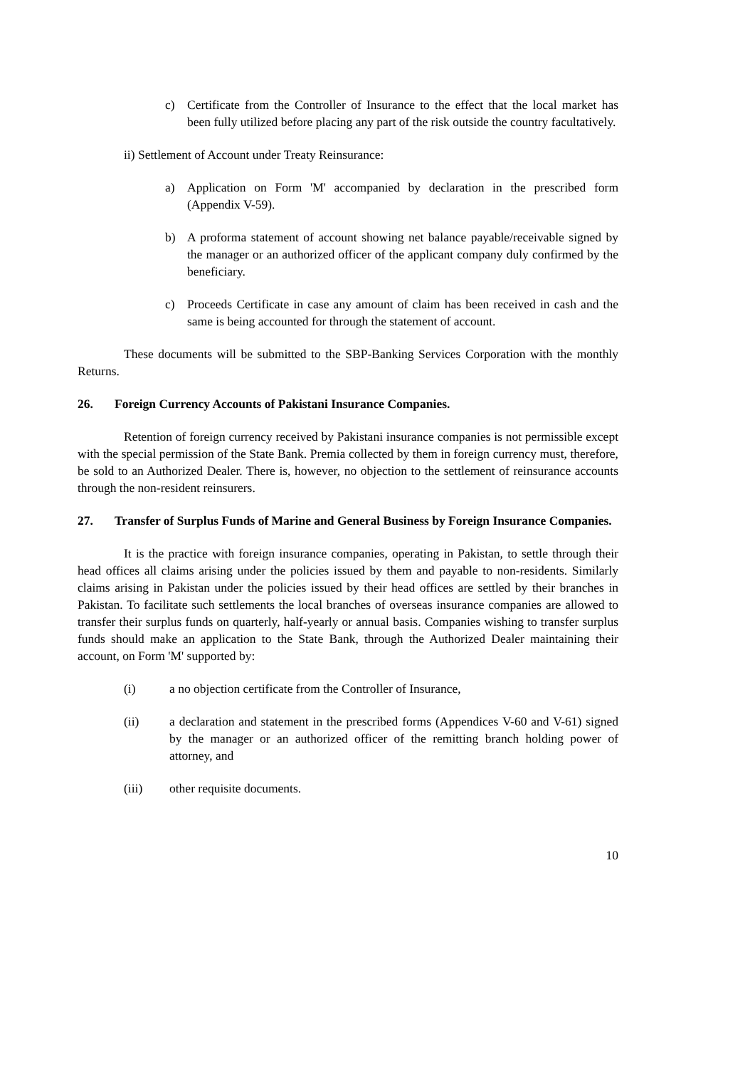c) Certificate from the Controller of Insurance to the effect that the local market has been fully utilized before placing any part of the risk outside the country facultatively.
ii) Settlement of Account under Treaty Reinsurance:
a) Application on Form 'M' accompanied by declaration in the prescribed form (Appendix V-59).
b) A proforma statement of account showing net balance payable/receivable signed by the manager or an authorized officer of the applicant company duly confirmed by the beneficiary.
c) Proceeds Certificate in case any amount of claim has been received in cash and the same is being accounted for through the statement of account.
These documents will be submitted to the SBP-Banking Services Corporation with the monthly Returns.
26. Foreign Currency Accounts of Pakistani Insurance Companies.
Retention of foreign currency received by Pakistani insurance companies is not permissible except with the special permission of the State Bank. Premia collected by them in foreign currency must, therefore, be sold to an Authorized Dealer. There is, however, no objection to the settlement of reinsurance accounts through the non-resident reinsurers.
27. Transfer of Surplus Funds of Marine and General Business by Foreign Insurance Companies.
It is the practice with foreign insurance companies, operating in Pakistan, to settle through their head offices all claims arising under the policies issued by them and payable to non-residents. Similarly claims arising in Pakistan under the policies issued by their head offices are settled by their branches in Pakistan. To facilitate such settlements the local branches of overseas insurance companies are allowed to transfer their surplus funds on quarterly, half-yearly or annual basis. Companies wishing to transfer surplus funds should make an application to the State Bank, through the Authorized Dealer maintaining their account, on Form 'M' supported by:
(i) a no objection certificate from the Controller of Insurance,
(ii) a declaration and statement in the prescribed forms (Appendices V-60 and V-61) signed by the manager or an authorized officer of the remitting branch holding power of attorney, and
(iii) other requisite documents.
10